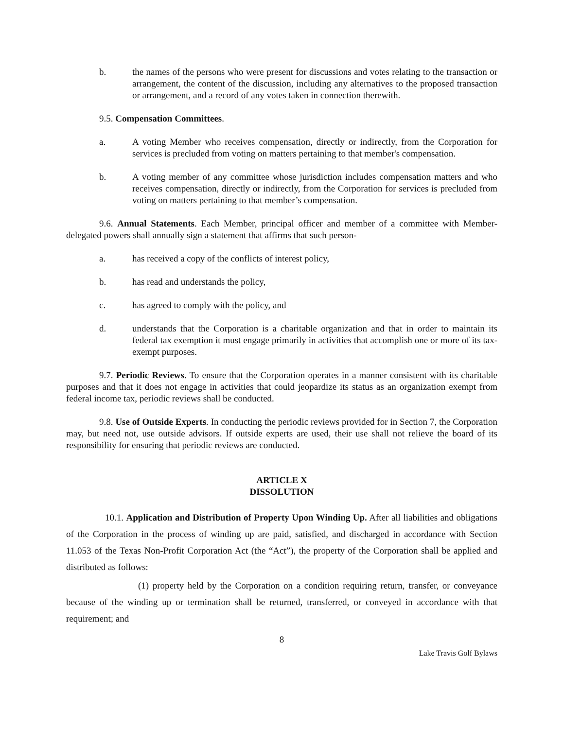b. the names of the persons who were present for discussions and votes relating to the transaction or arrangement, the content of the discussion, including any alternatives to the proposed transaction or arrangement, and a record of any votes taken in connection therewith.
9.5. Compensation Committees.
a. A voting Member who receives compensation, directly or indirectly, from the Corporation for services is precluded from voting on matters pertaining to that member's compensation.
b. A voting member of any committee whose jurisdiction includes compensation matters and who receives compensation, directly or indirectly, from the Corporation for services is precluded from voting on matters pertaining to that member’s compensation.
9.6. Annual Statements. Each Member, principal officer and member of a committee with Member-delegated powers shall annually sign a statement that affirms that such person-
a. has received a copy of the conflicts of interest policy,
b. has read and understands the policy,
c. has agreed to comply with the policy, and
d. understands that the Corporation is a charitable organization and that in order to maintain its federal tax exemption it must engage primarily in activities that accomplish one or more of its tax-exempt purposes.
9.7. Periodic Reviews. To ensure that the Corporation operates in a manner consistent with its charitable purposes and that it does not engage in activities that could jeopardize its status as an organization exempt from federal income tax, periodic reviews shall be conducted.
9.8. Use of Outside Experts. In conducting the periodic reviews provided for in Section 7, the Corporation may, but need not, use outside advisors. If outside experts are used, their use shall not relieve the board of its responsibility for ensuring that periodic reviews are conducted.
ARTICLE X
DISSOLUTION
10.1. Application and Distribution of Property Upon Winding Up. After all liabilities and obligations of the Corporation in the process of winding up are paid, satisfied, and discharged in accordance with Section 11.053 of the Texas Non-Profit Corporation Act (the “Act”), the property of the Corporation shall be applied and distributed as follows:
(1) property held by the Corporation on a condition requiring return, transfer, or conveyance because of the winding up or termination shall be returned, transferred, or conveyed in accordance with that requirement; and
8
Lake Travis Golf Bylaws